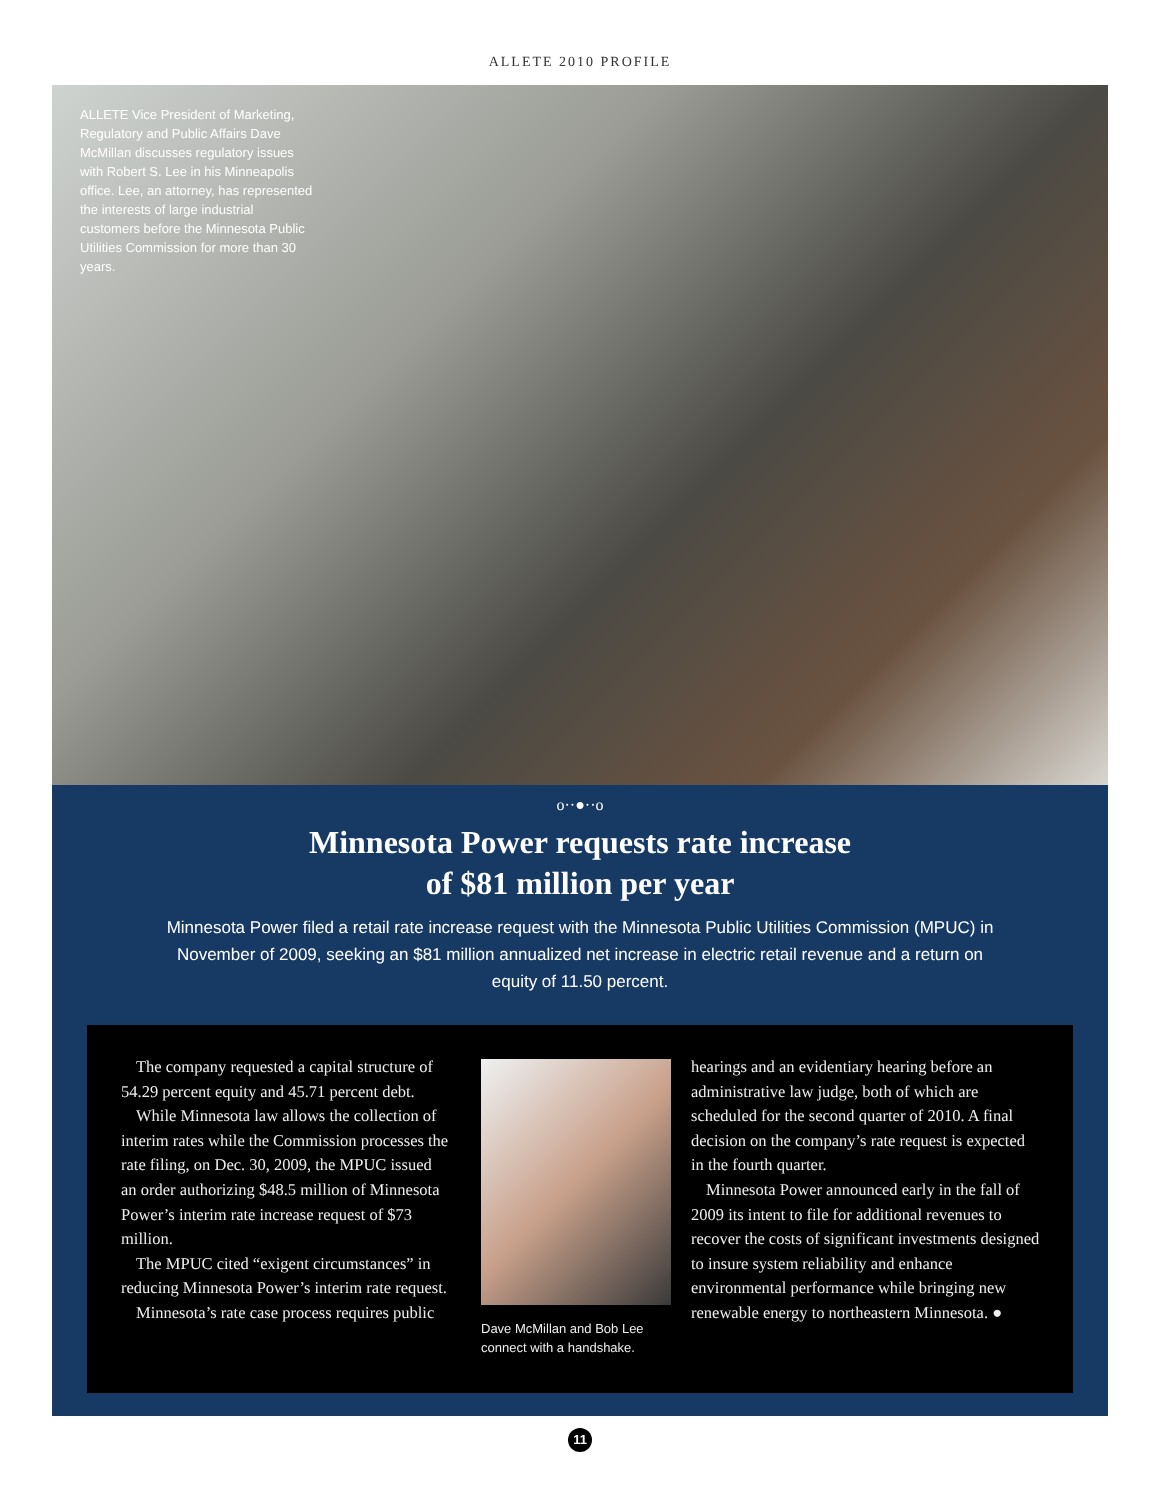ALLETE 2010 PROFILE
ALLETE Vice President of Marketing, Regulatory and Public Affairs Dave McMillan discusses regulatory issues with Robert S. Lee in his Minneapolis office. Lee, an attorney, has represented the interests of large industrial customers before the Minnesota Public Utilities Commission for more than 30 years.
o··●··o
Minnesota Power requests rate increase
of $81 million per year
Minnesota Power filed a retail rate increase request with the Minnesota Public Utilities Commission (MPUC) in November of 2009, seeking an $81 million annualized net increase in electric retail revenue and a return on equity of 11.50 percent.
The company requested a capital structure of 54.29 percent equity and 45.71 percent debt.
While Minnesota law allows the collection of interim rates while the Commission processes the rate filing, on Dec. 30, 2009, the MPUC issued an order authorizing $48.5 million of Minnesota Power’s interim rate increase request of $73 million.
The MPUC cited “exigent circumstances” in reducing Minnesota Power’s interim rate request.
Minnesota’s rate case process requires public
Dave McMillan and Bob Lee connect with a handshake.
hearings and an evidentiary hearing before an administrative law judge, both of which are scheduled for the second quarter of 2010. A final decision on the company’s rate request is expected in the fourth quarter.
Minnesota Power announced early in the fall of 2009 its intent to file for additional revenues to recover the costs of significant investments designed to insure system reliability and enhance environmental performance while bringing new renewable energy to northeastern Minnesota. ●
11